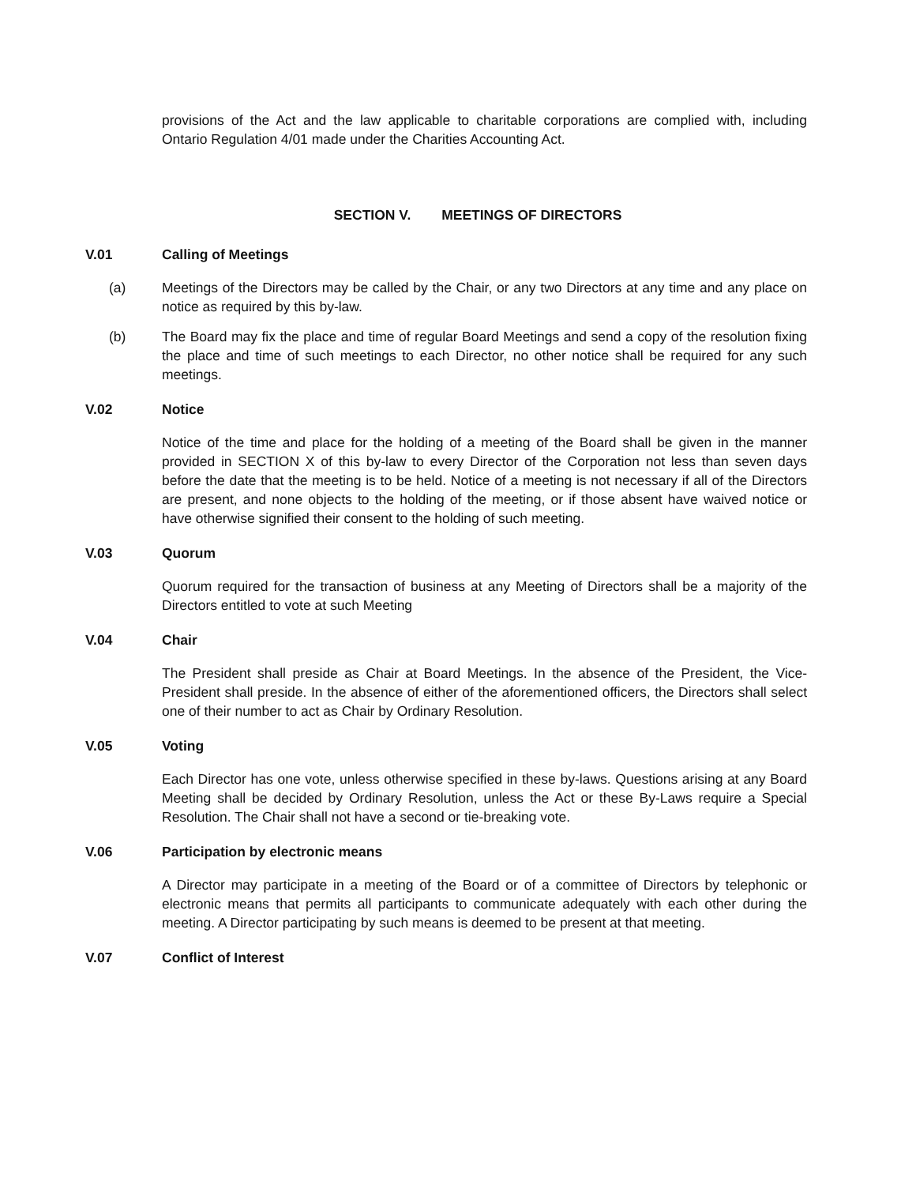provisions of the Act and the law applicable to charitable corporations are complied with, including Ontario Regulation 4/01 made under the Charities Accounting Act.
SECTION V. MEETINGS OF DIRECTORS
V.01 Calling of Meetings
(a) Meetings of the Directors may be called by the Chair, or any two Directors at any time and any place on notice as required by this by-law.
(b) The Board may fix the place and time of regular Board Meetings and send a copy of the resolution fixing the place and time of such meetings to each Director, no other notice shall be required for any such meetings.
V.02 Notice
Notice of the time and place for the holding of a meeting of the Board shall be given in the manner provided in SECTION X of this by-law to every Director of the Corporation not less than seven days before the date that the meeting is to be held. Notice of a meeting is not necessary if all of the Directors are present, and none objects to the holding of the meeting, or if those absent have waived notice or have otherwise signified their consent to the holding of such meeting.
V.03 Quorum
Quorum required for the transaction of business at any Meeting of Directors shall be a majority of the Directors entitled to vote at such Meeting
V.04 Chair
The President shall preside as Chair at Board Meetings. In the absence of the President, the Vice-President shall preside. In the absence of either of the aforementioned officers, the Directors shall select one of their number to act as Chair by Ordinary Resolution.
V.05 Voting
Each Director has one vote, unless otherwise specified in these by-laws. Questions arising at any Board Meeting shall be decided by Ordinary Resolution, unless the Act or these By-Laws require a Special Resolution. The Chair shall not have a second or tie-breaking vote.
V.06 Participation by electronic means
A Director may participate in a meeting of the Board or of a committee of Directors by telephonic or electronic means that permits all participants to communicate adequately with each other during the meeting. A Director participating by such means is deemed to be present at that meeting.
V.07 Conflict of Interest